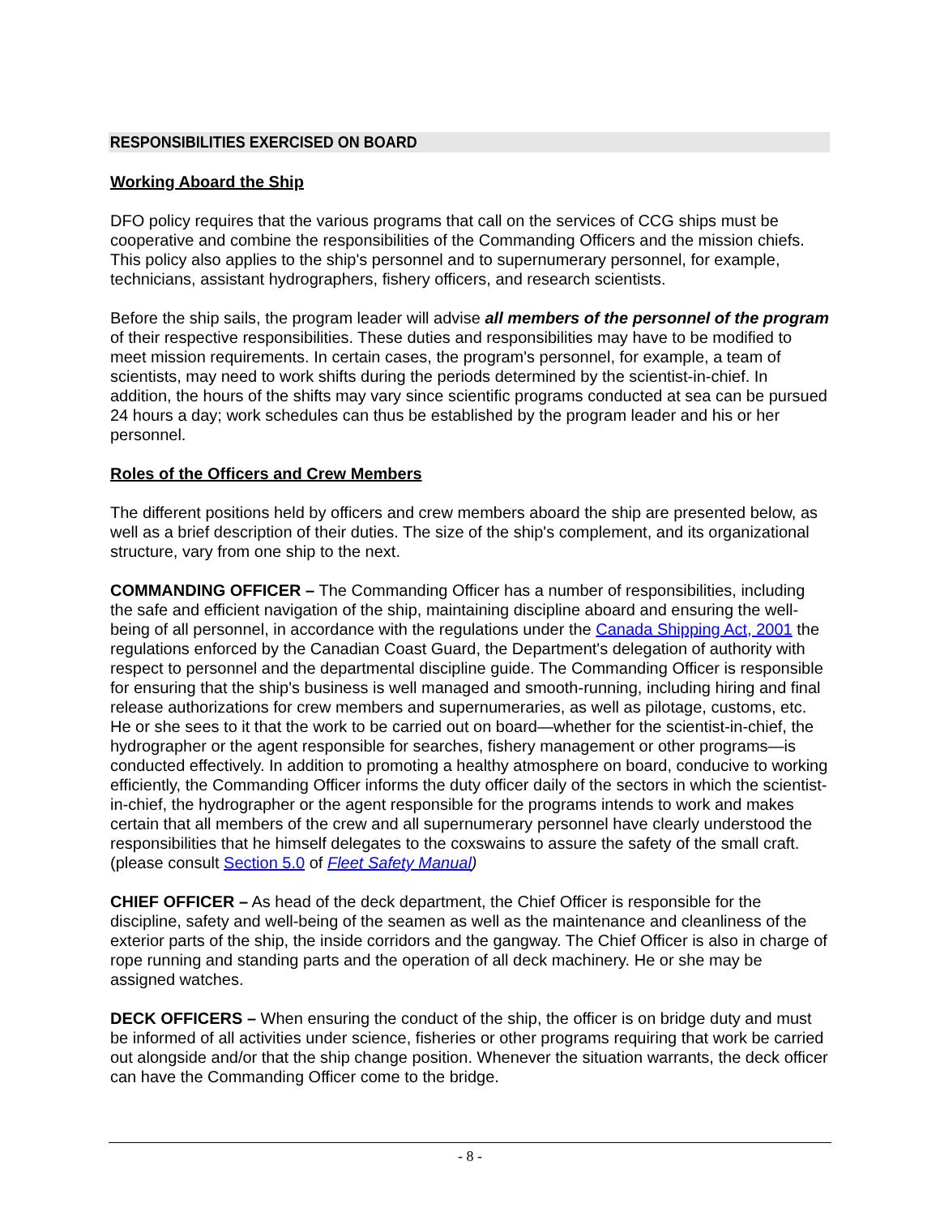RESPONSIBILITIES EXERCISED ON BOARD
Working Aboard the Ship
DFO policy requires that the various programs that call on the services of CCG ships must be cooperative and combine the responsibilities of the Commanding Officers and the mission chiefs. This policy also applies to the ship's personnel and to supernumerary personnel, for example, technicians, assistant hydrographers, fishery officers, and research scientists.
Before the ship sails, the program leader will advise all members of the personnel of the program of their respective responsibilities. These duties and responsibilities may have to be modified to meet mission requirements. In certain cases, the program's personnel, for example, a team of scientists, may need to work shifts during the periods determined by the scientist-in-chief. In addition, the hours of the shifts may vary since scientific programs conducted at sea can be pursued 24 hours a day; work schedules can thus be established by the program leader and his or her personnel.
Roles of the Officers and Crew Members
The different positions held by officers and crew members aboard the ship are presented below, as well as a brief description of their duties. The size of the ship's complement, and its organizational structure, vary from one ship to the next.
COMMANDING OFFICER – The Commanding Officer has a number of responsibilities, including the safe and efficient navigation of the ship, maintaining discipline aboard and ensuring the well-being of all personnel, in accordance with the regulations under the Canada Shipping Act, 2001 the regulations enforced by the Canadian Coast Guard, the Department's delegation of authority with respect to personnel and the departmental discipline guide. The Commanding Officer is responsible for ensuring that the ship's business is well managed and smooth-running, including hiring and final release authorizations for crew members and supernumeraries, as well as pilotage, customs, etc. He or she sees to it that the work to be carried out on board—whether for the scientist-in-chief, the hydrographer or the agent responsible for searches, fishery management or other programs—is conducted effectively. In addition to promoting a healthy atmosphere on board, conducive to working efficiently, the Commanding Officer informs the duty officer daily of the sectors in which the scientist-in-chief, the hydrographer or the agent responsible for the programs intends to work and makes certain that all members of the crew and all supernumerary personnel have clearly understood the responsibilities that he himself delegates to the coxswains to assure the safety of the small craft. (please consult Section 5.0 of Fleet Safety Manual)
CHIEF OFFICER – As head of the deck department, the Chief Officer is responsible for the discipline, safety and well-being of the seamen as well as the maintenance and cleanliness of the exterior parts of the ship, the inside corridors and the gangway. The Chief Officer is also in charge of rope running and standing parts and the operation of all deck machinery. He or she may be assigned watches.
DECK OFFICERS – When ensuring the conduct of the ship, the officer is on bridge duty and must be informed of all activities under science, fisheries or other programs requiring that work be carried out alongside and/or that the ship change position. Whenever the situation warrants, the deck officer can have the Commanding Officer come to the bridge.
- 8 -